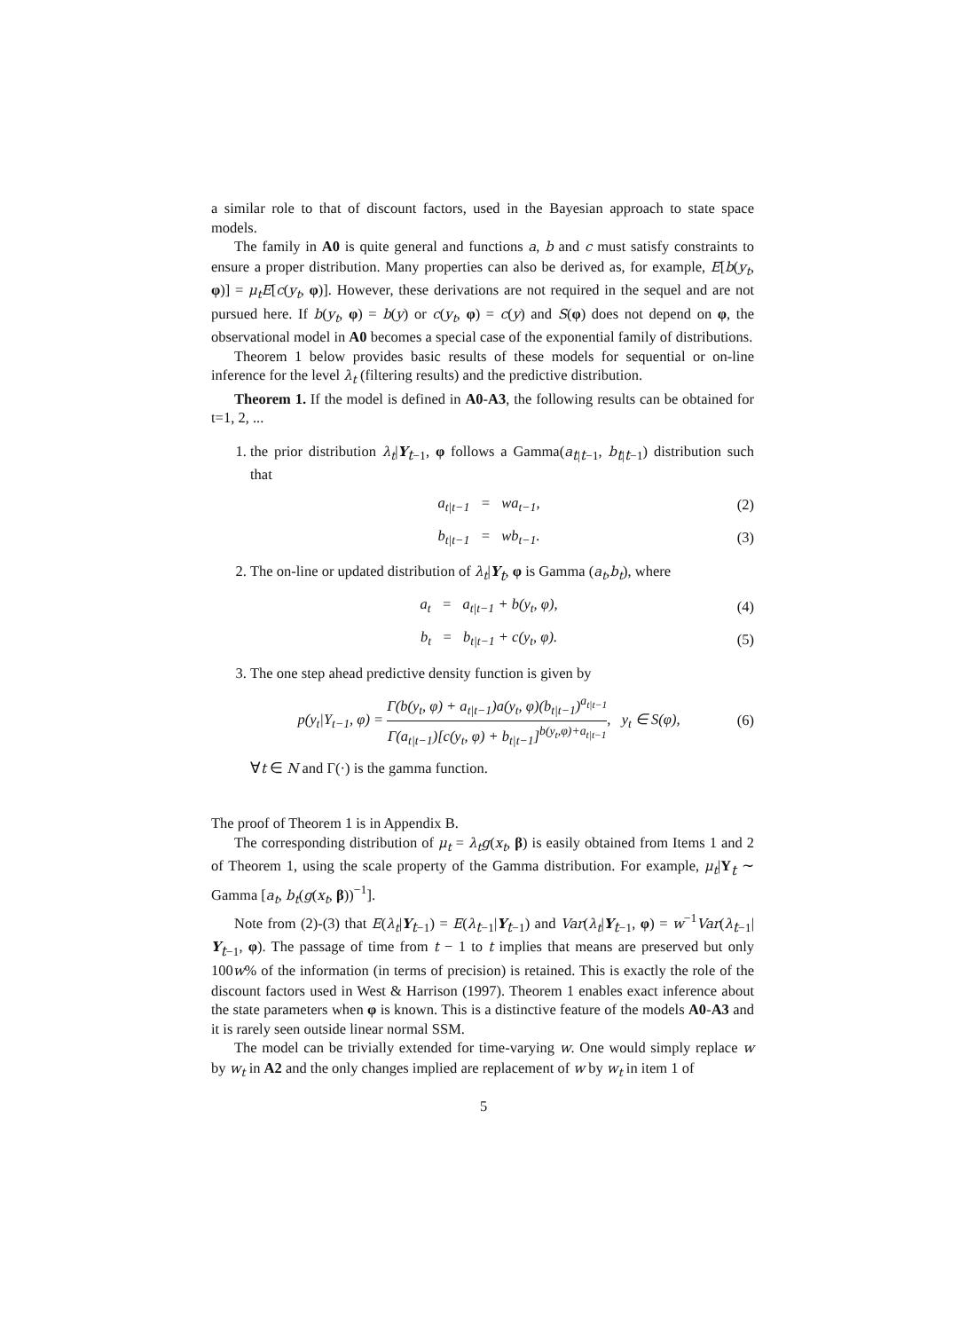a similar role to that of discount factors, used in the Bayesian approach to state space models.
The family in A0 is quite general and functions a, b and c must satisfy constraints to ensure a proper distribution. Many properties can also be derived as, for example, E[b(y<sub>t</sub>, φ)] = μ<sub>t</sub>E[c(y<sub>t</sub>, φ)]. However, these derivations are not required in the sequel and are not pursued here. If b(y<sub>t</sub>, φ) = b(y) or c(y<sub>t</sub>, φ) = c(y) and S(φ) does not depend on φ, the observational model in A0 becomes a special case of the exponential family of distributions.
Theorem 1 below provides basic results of these models for sequential or on-line inference for the level λ<sub>t</sub> (filtering results) and the predictive distribution.
Theorem 1. If the model is defined in A0-A3, the following results can be obtained for t=1, 2, ...
1. the prior distribution λ<sub>t</sub>|Y<sub>t−1</sub>, φ follows a Gamma(a<sub>t|t−1</sub>, b<sub>t|t−1</sub>) distribution such that
a<sub>t|t−1</sub> = wa<sub>t−1</sub>, (2)
b<sub>t|t−1</sub> = wb<sub>t−1</sub>. (3)
2. The on-line or updated distribution of λ<sub>t</sub>|Y<sub>t</sub>, φ is Gamma (a<sub>t</sub>,b<sub>t</sub>), where
a<sub>t</sub> = a<sub>t|t−1</sub> + b(y<sub>t</sub>, φ), (4)
b<sub>t</sub> = b<sub>t|t−1</sub> + c(y<sub>t</sub>, φ). (5)
3. The one step ahead predictive density function is given by
p(y<sub>t</sub>|Y<sub>t−1</sub>, φ) = Γ(b(y<sub>t</sub>, φ) + a<sub>t|t−1</sub>)a(y<sub>t</sub>, φ)(b<sub>t|t−1</sub>)<sup>a<sub>t|t−1</sub></sup> Γ(a<sub>t|t−1</sub>)[c(y<sub>t</sub>, φ) + b<sub>t|t−1</sub>]<sup>b(y<sub>t</sub>,φ)+a<sub>t|t−1</sub></sup>, y<sub>t</sub> ∈ S(φ), (6)
∀t ∈ N and Γ(·) is the gamma function.
The proof of Theorem 1 is in Appendix B.
The corresponding distribution of μ<sub>t</sub> = λ<sub>t</sub>g(x<sub>t</sub>, β) is easily obtained from Items 1 and 2 of Theorem 1, using the scale property of the Gamma distribution. For example, μ<sub>t</sub>|Y<sub>t</sub> ∼ Gamma [a<sub>t</sub>, b<sub>t</sub>(g(x<sub>t</sub>, β))<sup>−1</sup>].
Note from (2)-(3) that E(λ<sub>t</sub>|Y<sub>t−1</sub>) = E(λ<sub>t−1</sub>|Y<sub>t−1</sub>) and Var(λ<sub>t</sub>|Y<sub>t−1</sub>, φ) = w<sup>−1</sup>Var(λ<sub>t−1</sub>| Y<sub>t−1</sub>, φ). The passage of time from t − 1 to t implies that means are preserved but only 100w% of the information (in terms of precision) is retained. This is exactly the role of the discount factors used in West & Harrison (1997). Theorem 1 enables exact inference about the state parameters when φ is known. This is a distinctive feature of the models A0-A3 and it is rarely seen outside linear normal SSM.
The model can be trivially extended for time-varying w. One would simply replace w by w<sub>t</sub> in A2 and the only changes implied are replacement of w by w<sub>t</sub> in item 1 of
5